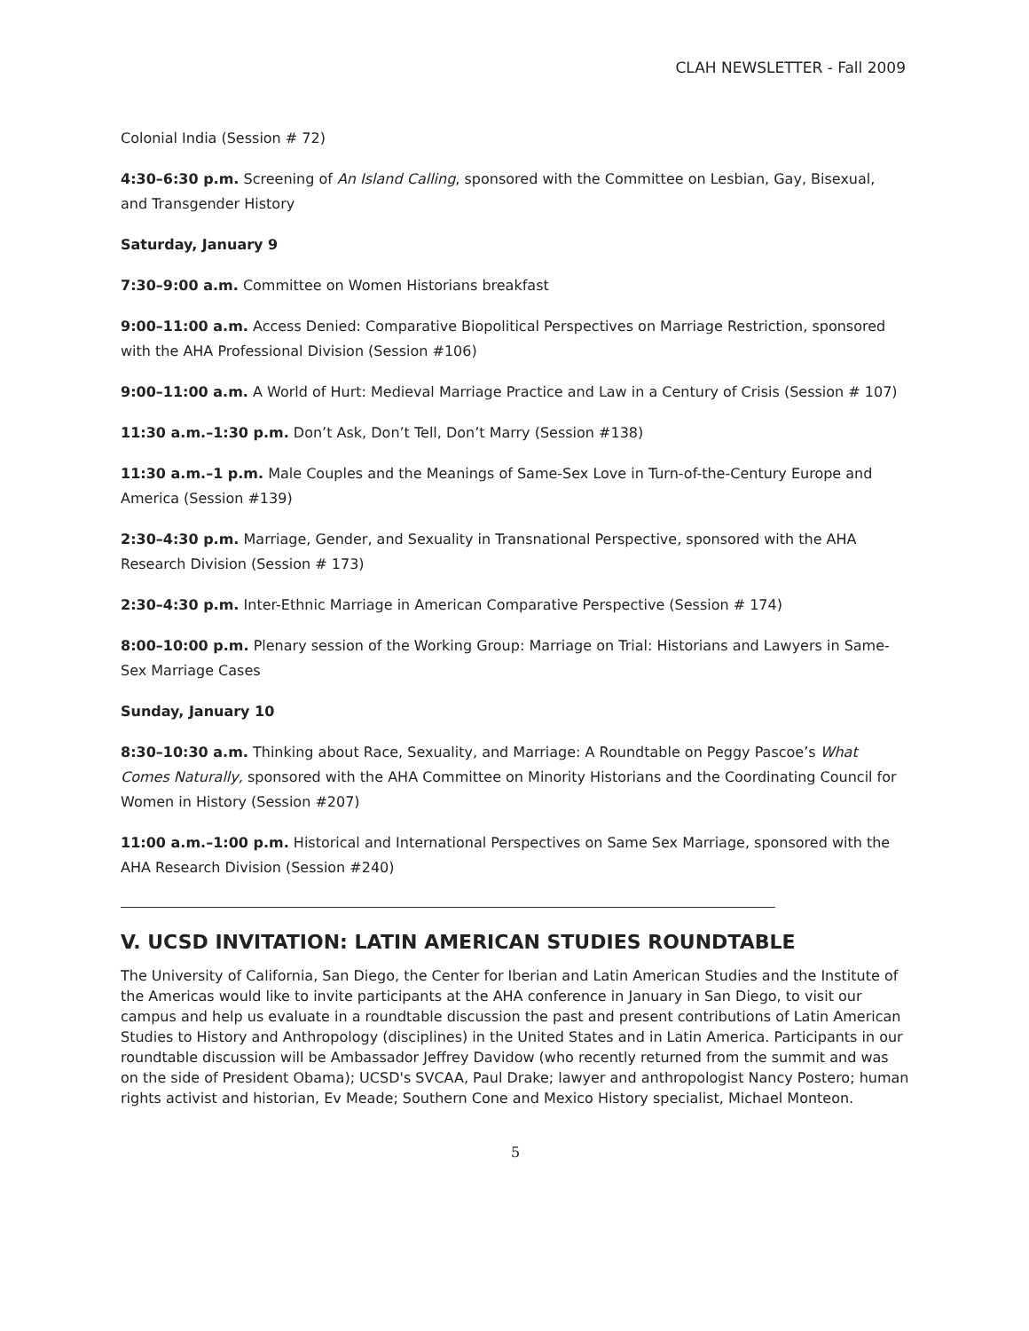CLAH NEWSLETTER - Fall 2009
Colonial India (Session # 72)
4:30–6:30 p.m. Screening of An Island Calling, sponsored with the Committee on Lesbian, Gay, Bisexual, and Transgender History
Saturday, January 9
7:30–9:00 a.m. Committee on Women Historians breakfast
9:00–11:00 a.m. Access Denied: Comparative Biopolitical Perspectives on Marriage Restriction, sponsored with the AHA Professional Division (Session #106)
9:00–11:00 a.m. A World of Hurt: Medieval Marriage Practice and Law in a Century of Crisis (Session # 107)
11:30 a.m.–1:30 p.m. Don’t Ask, Don’t Tell, Don’t Marry (Session #138)
11:30 a.m.–1 p.m. Male Couples and the Meanings of Same-Sex Love in Turn-of-the-Century Europe and America (Session #139)
2:30–4:30 p.m. Marriage, Gender, and Sexuality in Transnational Perspective, sponsored with the AHA Research Division (Session # 173)
2:30–4:30 p.m. Inter-Ethnic Marriage in American Comparative Perspective (Session # 174)
8:00–10:00 p.m. Plenary session of the Working Group: Marriage on Trial: Historians and Lawyers in Same-Sex Marriage Cases
Sunday, January 10
8:30–10:30 a.m. Thinking about Race, Sexuality, and Marriage: A Roundtable on Peggy Pascoe’s What Comes Naturally, sponsored with the AHA Committee on Minority Historians and the Coordinating Council for Women in History (Session #207)
11:00 a.m.–1:00 p.m. Historical and International Perspectives on Same Sex Marriage, sponsored with the AHA Research Division (Session #240)
V. UCSD INVITATION: LATIN AMERICAN STUDIES ROUNDTABLE
The University of California, San Diego, the Center for Iberian and Latin American Studies and the Institute of the Americas would like to invite participants at the AHA conference in January in San Diego, to visit our campus and help us evaluate in a roundtable discussion the past and present contributions of Latin American Studies to History and Anthropology (disciplines) in the United States and in Latin America. Participants in our roundtable discussion will be Ambassador Jeffrey Davidow (who recently returned from the summit and was on the side of President Obama); UCSD's SVCAA, Paul Drake; lawyer and anthropologist Nancy Postero; human rights activist and historian, Ev Meade; Southern Cone and Mexico History specialist, Michael Monteon.
5